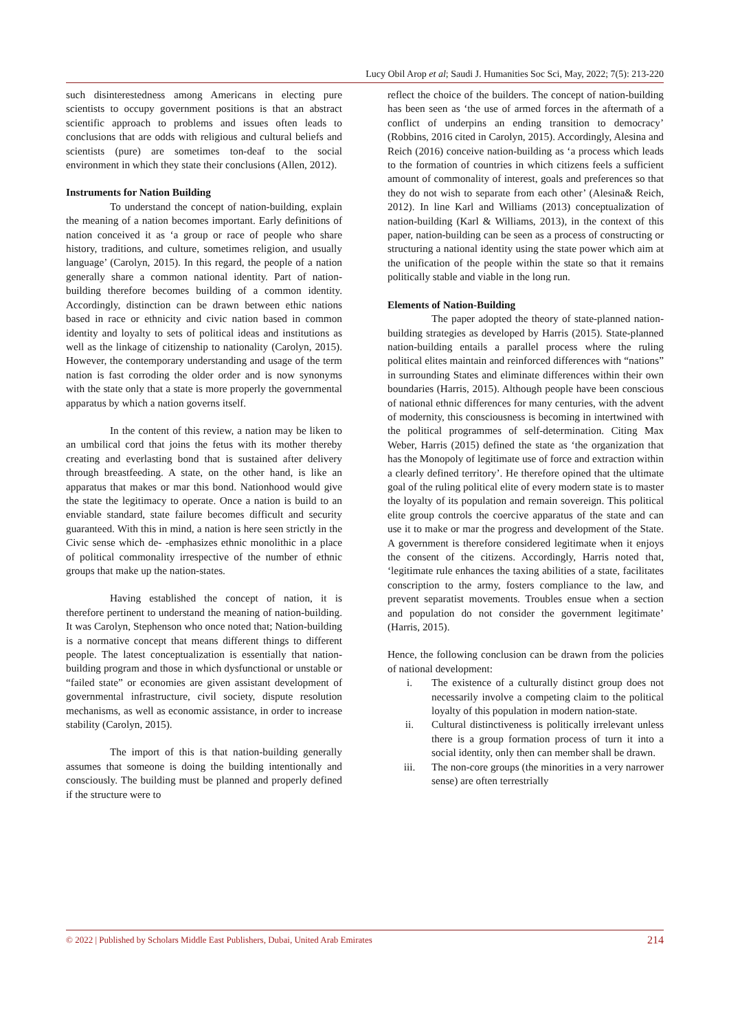Lucy Obil Arop et al; Saudi J. Humanities Soc Sci, May, 2022; 7(5): 213-220
such disinterestedness among Americans in electing pure scientists to occupy government positions is that an abstract scientific approach to problems and issues often leads to conclusions that are odds with religious and cultural beliefs and scientists (pure) are sometimes ton-deaf to the social environment in which they state their conclusions (Allen, 2012).
Instruments for Nation Building
To understand the concept of nation-building, explain the meaning of a nation becomes important. Early definitions of nation conceived it as ‘a group or race of people who share history, traditions, and culture, sometimes religion, and usually language’ (Carolyn, 2015). In this regard, the people of a nation generally share a common national identity. Part of nation-building therefore becomes building of a common identity. Accordingly, distinction can be drawn between ethic nations based in race or ethnicity and civic nation based in common identity and loyalty to sets of political ideas and institutions as well as the linkage of citizenship to nationality (Carolyn, 2015). However, the contemporary understanding and usage of the term nation is fast corroding the older order and is now synonyms with the state only that a state is more properly the governmental apparatus by which a nation governs itself.
In the content of this review, a nation may be liken to an umbilical cord that joins the fetus with its mother thereby creating and everlasting bond that is sustained after delivery through breastfeeding. A state, on the other hand, is like an apparatus that makes or mar this bond. Nationhood would give the state the legitimacy to operate. Once a nation is build to an enviable standard, state failure becomes difficult and security guaranteed. With this in mind, a nation is here seen strictly in the Civic sense which de- -emphasizes ethnic monolithic in a place of political commonality irrespective of the number of ethnic groups that make up the nation-states.
Having established the concept of nation, it is therefore pertinent to understand the meaning of nation-building. It was Carolyn, Stephenson who once noted that; Nation-building is a normative concept that means different things to different people. The latest conceptualization is essentially that nation-building program and those in which dysfunctional or unstable or “failed state” or economies are given assistant development of governmental infrastructure, civil society, dispute resolution mechanisms, as well as economic assistance, in order to increase stability (Carolyn, 2015).
The import of this is that nation-building generally assumes that someone is doing the building intentionally and consciously. The building must be planned and properly defined if the structure were to
reflect the choice of the builders. The concept of nation-building has been seen as ‘the use of armed forces in the aftermath of a conflict of underpins an ending transition to democracy’ (Robbins, 2016 cited in Carolyn, 2015). Accordingly, Alesina and Reich (2016) conceive nation-building as ‘a process which leads to the formation of countries in which citizens feels a sufficient amount of commonality of interest, goals and preferences so that they do not wish to separate from each other’ (Alesina& Reich, 2012). In line Karl and Williams (2013) conceptualization of nation-building (Karl & Williams, 2013), in the context of this paper, nation-building can be seen as a process of constructing or structuring a national identity using the state power which aim at the unification of the people within the state so that it remains politically stable and viable in the long run.
Elements of Nation-Building
The paper adopted the theory of state-planned nation-building strategies as developed by Harris (2015). State-planned nation-building entails a parallel process where the ruling political elites maintain and reinforced differences with “nations” in surrounding States and eliminate differences within their own boundaries (Harris, 2015). Although people have been conscious of national ethnic differences for many centuries, with the advent of modernity, this consciousness is becoming in intertwined with the political programmes of self-determination. Citing Max Weber, Harris (2015) defined the state as ‘the organization that has the Monopoly of legitimate use of force and extraction within a clearly defined territory’. He therefore opined that the ultimate goal of the ruling political elite of every modern state is to master the loyalty of its population and remain sovereign. This political elite group controls the coercive apparatus of the state and can use it to make or mar the progress and development of the State. A government is therefore considered legitimate when it enjoys the consent of the citizens. Accordingly, Harris noted that, ‘legitimate rule enhances the taxing abilities of a state, facilitates conscription to the army, fosters compliance to the law, and prevent separatist movements. Troubles ensue when a section and population do not consider the government legitimate’ (Harris, 2015).
Hence, the following conclusion can be drawn from the policies of national development:
i. The existence of a culturally distinct group does not necessarily involve a competing claim to the political loyalty of this population in modern nation-state.
ii. Cultural distinctiveness is politically irrelevant unless there is a group formation process of turn it into a social identity, only then can member shall be drawn.
iii. The non-core groups (the minorities in a very narrower sense) are often terrestrially
© 2022 | Published by Scholars Middle East Publishers, Dubai, United Arab Emirates 214